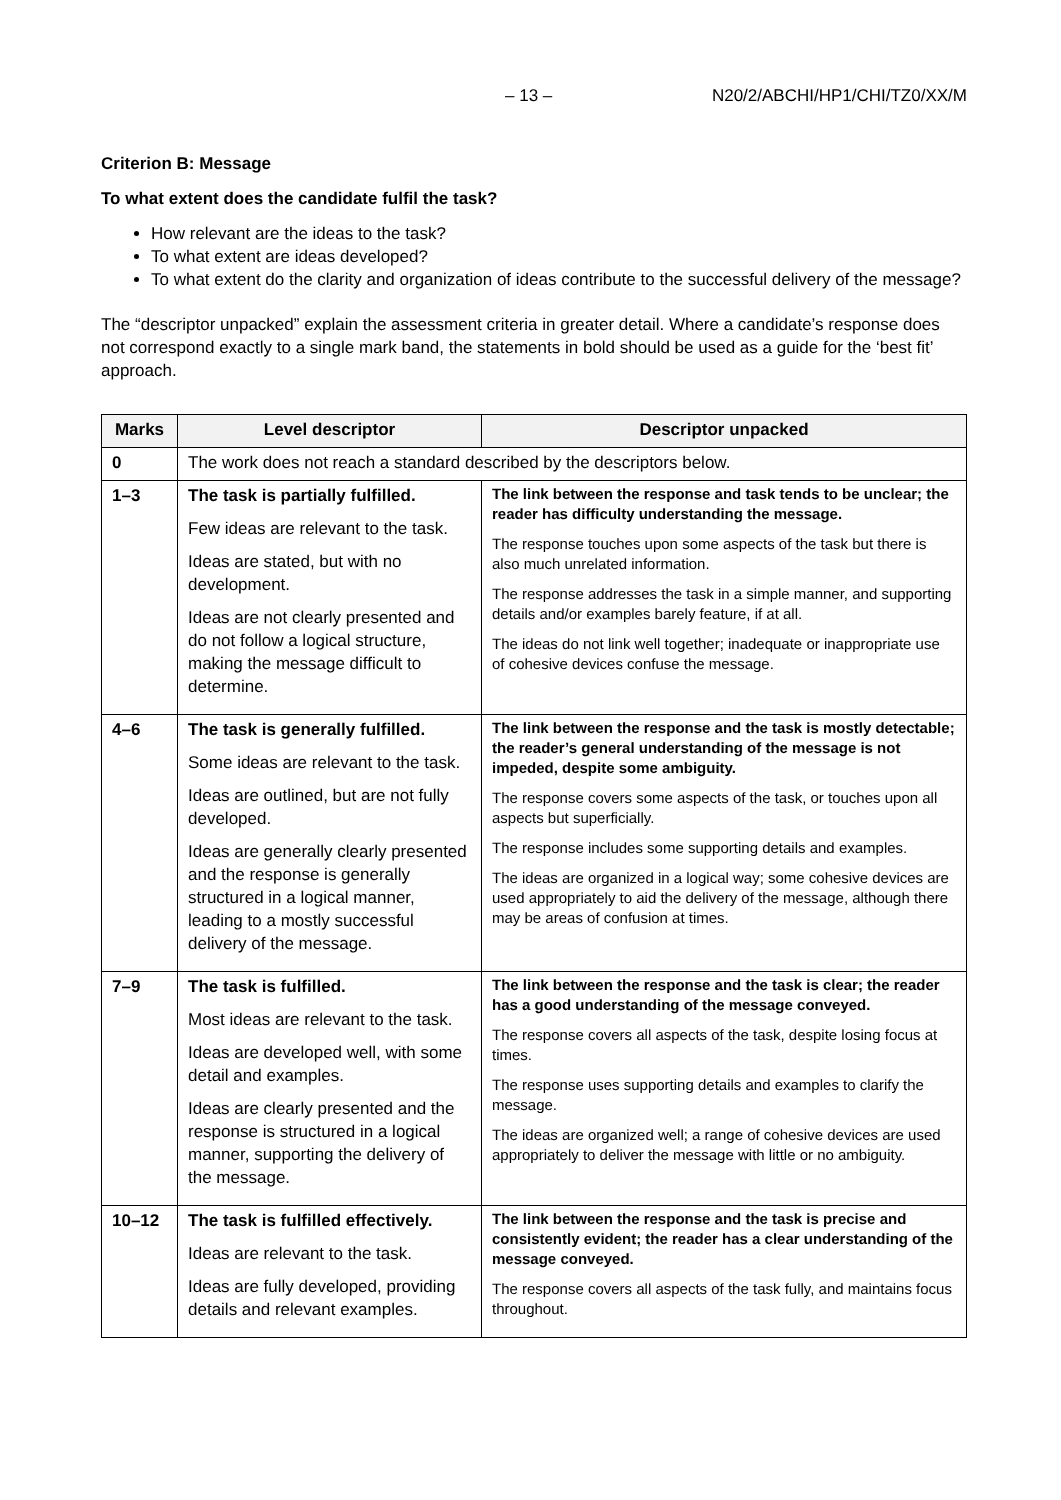– 13 – N20/2/ABCHI/HP1/CHI/TZ0/XX/M
Criterion B: Message
To what extent does the candidate fulfil the task?
How relevant are the ideas to the task?
To what extent are ideas developed?
To what extent do the clarity and organization of ideas contribute to the successful delivery of the message?
The “descriptor unpacked” explain the assessment criteria in greater detail. Where a candidate’s response does not correspond exactly to a single mark band, the statements in bold should be used as a guide for the ‘best fit’ approach.
| Marks | Level descriptor | Descriptor unpacked |
| --- | --- | --- |
| 0 | The work does not reach a standard described by the descriptors below. | |
| 1–3 | The task is partially fulfilled. Few ideas are relevant to the task. Ideas are stated, but with no development. Ideas are not clearly presented and do not follow a logical structure, making the message difficult to determine. | The link between the response and task tends to be unclear; the reader has difficulty understanding the message. The response touches upon some aspects of the task but there is also much unrelated information. The response addresses the task in a simple manner, and supporting details and/or examples barely feature, if at all. The ideas do not link well together; inadequate or inappropriate use of cohesive devices confuse the message. |
| 4–6 | The task is generally fulfilled. Some ideas are relevant to the task. Ideas are outlined, but are not fully developed. Ideas are generally clearly presented and the response is generally structured in a logical manner, leading to a mostly successful delivery of the message. | The link between the response and the task is mostly detectable; the reader’s general understanding of the message is not impeded, despite some ambiguity. The response covers some aspects of the task, or touches upon all aspects but superficially. The response includes some supporting details and examples. The ideas are organized in a logical way; some cohesive devices are used appropriately to aid the delivery of the message, although there may be areas of confusion at times. |
| 7–9 | The task is fulfilled. Most ideas are relevant to the task. Ideas are developed well, with some detail and examples. Ideas are clearly presented and the response is structured in a logical manner, supporting the delivery of the message. | The link between the response and the task is clear; the reader has a good understanding of the message conveyed. The response covers all aspects of the task, despite losing focus at times. The response uses supporting details and examples to clarify the message. The ideas are organized well; a range of cohesive devices are used appropriately to deliver the message with little or no ambiguity. |
| 10–12 | The task is fulfilled effectively. Ideas are relevant to the task. Ideas are fully developed, providing details and relevant examples. | The link between the response and the task is precise and consistently evident; the reader has a clear understanding of the message conveyed. The response covers all aspects of the task fully, and maintains focus throughout. |